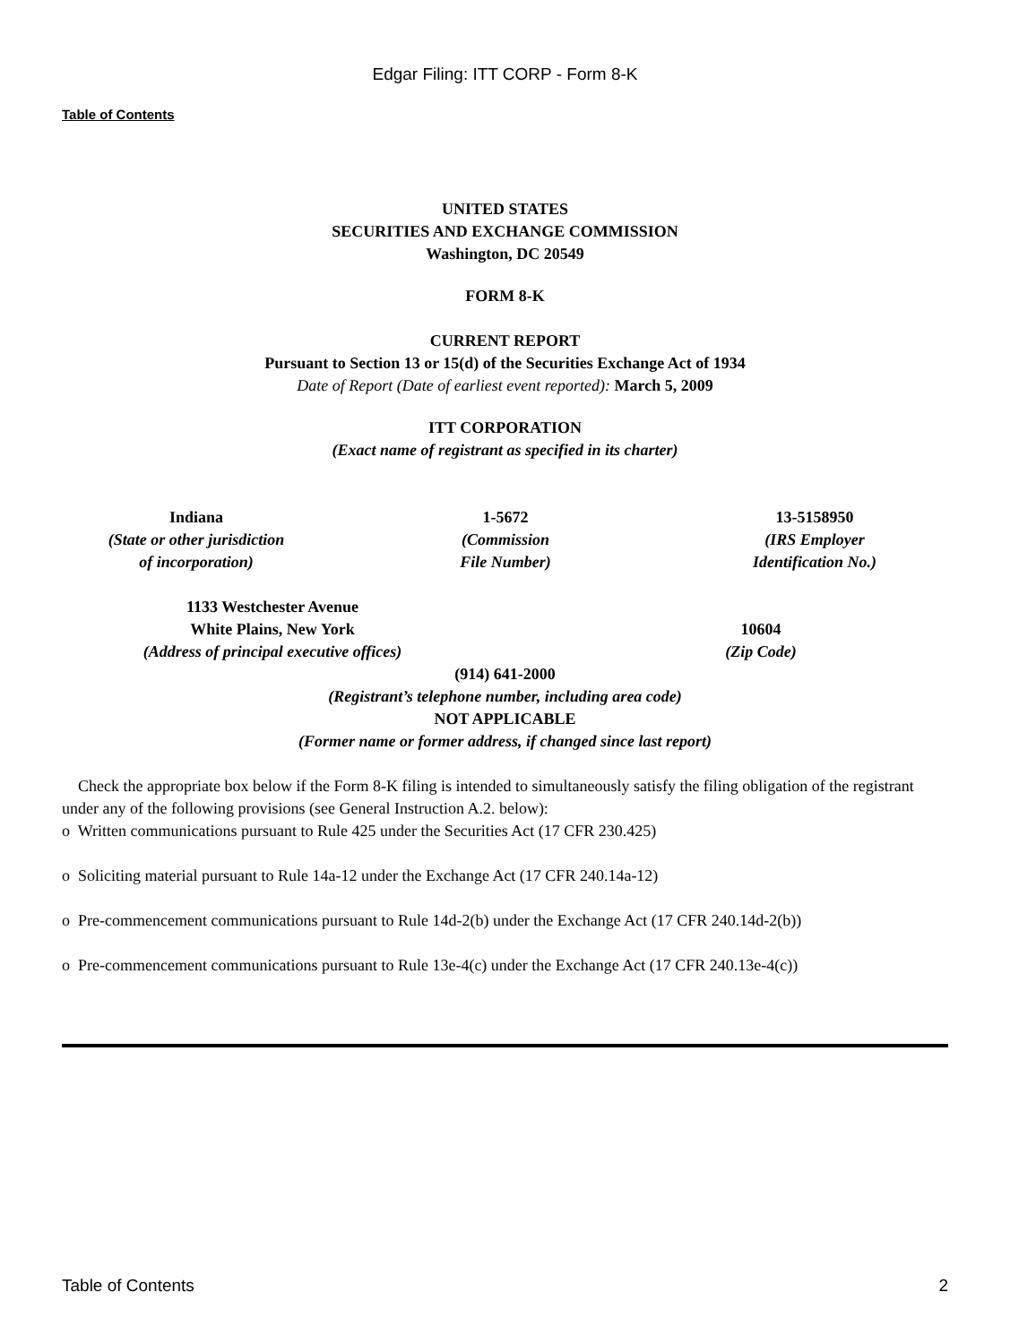Edgar Filing: ITT CORP - Form 8-K
Table of Contents
UNITED STATES
SECURITIES AND EXCHANGE COMMISSION
Washington, DC 20549
FORM 8-K
CURRENT REPORT
Pursuant to Section 13 or 15(d) of the Securities Exchange Act of 1934
Date of Report (Date of earliest event reported): March 5, 2009
ITT CORPORATION
(Exact name of registrant as specified in its charter)
| Indiana | 1-5672 | 13-5158950 |
| (State or other jurisdiction of incorporation) | (Commission File Number) | (IRS Employer Identification No.) |
| 1133 Westchester Avenue White Plains, New York | 10604 |
| (Address of principal executive offices) | (Zip Code) |
(914) 641-2000
(Registrant’s telephone number, including area code)
NOT APPLICABLE
(Former name or former address, if changed since last report)
Check the appropriate box below if the Form 8-K filing is intended to simultaneously satisfy the filing obligation of the registrant under any of the following provisions (see General Instruction A.2. below):
o Written communications pursuant to Rule 425 under the Securities Act (17 CFR 230.425)
o Soliciting material pursuant to Rule 14a-12 under the Exchange Act (17 CFR 240.14a-12)
o Pre-commencement communications pursuant to Rule 14d-2(b) under the Exchange Act (17 CFR 240.14d-2(b))
o Pre-commencement communications pursuant to Rule 13e-4(c) under the Exchange Act (17 CFR 240.13e-4(c))
Table of Contents 2